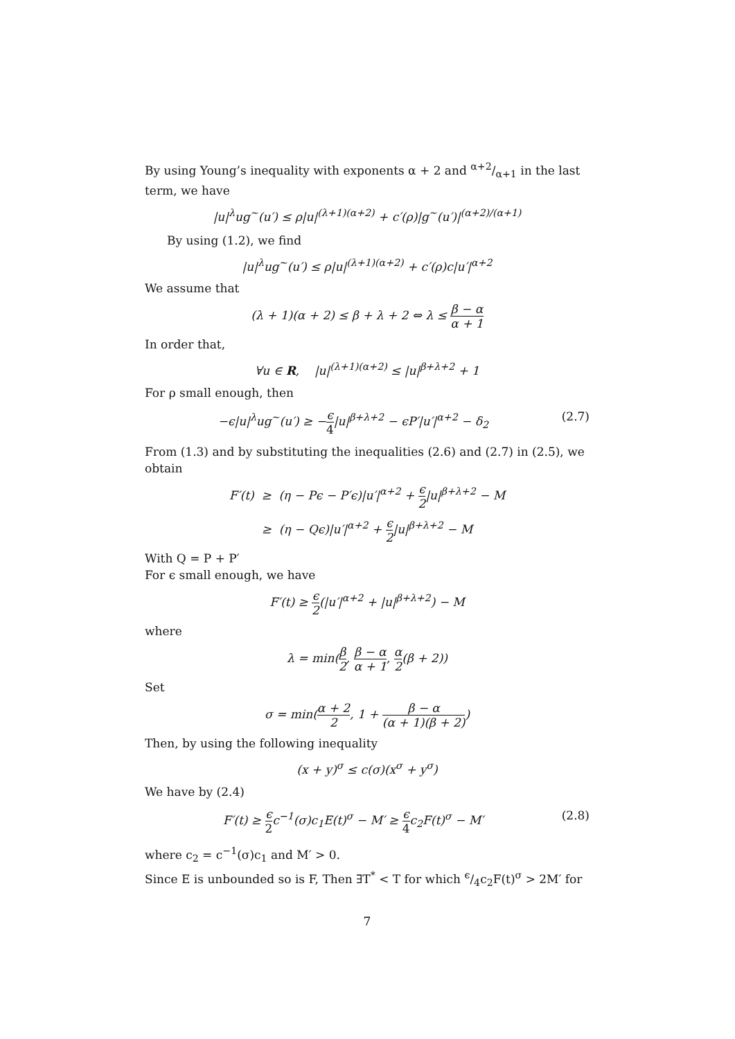By using Young’s inequality with exponents α + 2 and α+2/α+1 in the last term, we have
|u|<sup>λ</sup>ug<sup>~</sup>(u′) ≤ ρ|u|<sup>(λ+1)(α+2)</sup> + c′(ρ)|g<sup>~</sup>(u′)|<sup>(α+2)/(α+1)</sup>
By using (1.2), we find
|u|<sup>λ</sup>ug<sup>~</sup>(u′) ≤ ρ|u|<sup>(λ+1)(α+2)</sup> + c′(ρ)c|u′|<sup>α+2</sup>
We assume that
(λ + 1)(α + 2) ≤ β + λ + 2 ⇔ λ ≤ β − α α + 1
In order that,
∀u ∈ R, |u|<sup>(λ+1)(α+2)</sup> ≤ |u|<sup>β+λ+2</sup> + 1
For ρ small enough, then
−ϵ|u|<sup>λ</sup>ug<sup>~</sup>(u′) ≥ −ϵ 4|u|<sup>β+λ+2</sup> − ϵP′|u′|<sup>α+2</sup> − δ<sub>2</sub> (2.7)
From (1.3) and by substituting the inequalities (2.6) and (2.7) in (2.5), we obtain
F′(t) ≥ (η − Pϵ − P′ϵ)|u′|<sup>α+2</sup> + ϵ 2|u|<sup>β+λ+2</sup> − M
≥ (η − Qϵ)|u′|<sup>α+2</sup> + ϵ 2|u|<sup>β+λ+2</sup> − M
With Q = P + P′
For ϵ small enough, we have
F′(t) ≥ ϵ 2(|u′|<sup>α+2</sup> + |u|<sup>β+λ+2</sup>) − M
where
λ = min(β 2, β − α α + 1, α 2(β + 2))
Set
σ = min(α + 2 2, 1 + β − α (α + 1)(β + 2))
Then, by using the following inequality
(x + y)<sup>σ</sup> ≤ c(σ)(x<sup>σ</sup> + y<sup>σ</sup>)
We have by (2.4)
F′(t) ≥ ϵ 2c<sup>−1</sup>(σ)c<sub>1</sub>E(t)<sup>σ</sup> − M′ ≥ ϵ 4c<sub>2</sub>F(t)<sup>σ</sup> − M′ (2.8)
where c<sub>2</sub> = c<sup>−1</sup>(σ)c<sub>1</sub> and M′ > 0.
Since E is unbounded so is F, Then ∃T<sup>*</sup> < T for which ϵ/4c<sub>2</sub>F(t)<sup>σ</sup> > 2M′ for
7